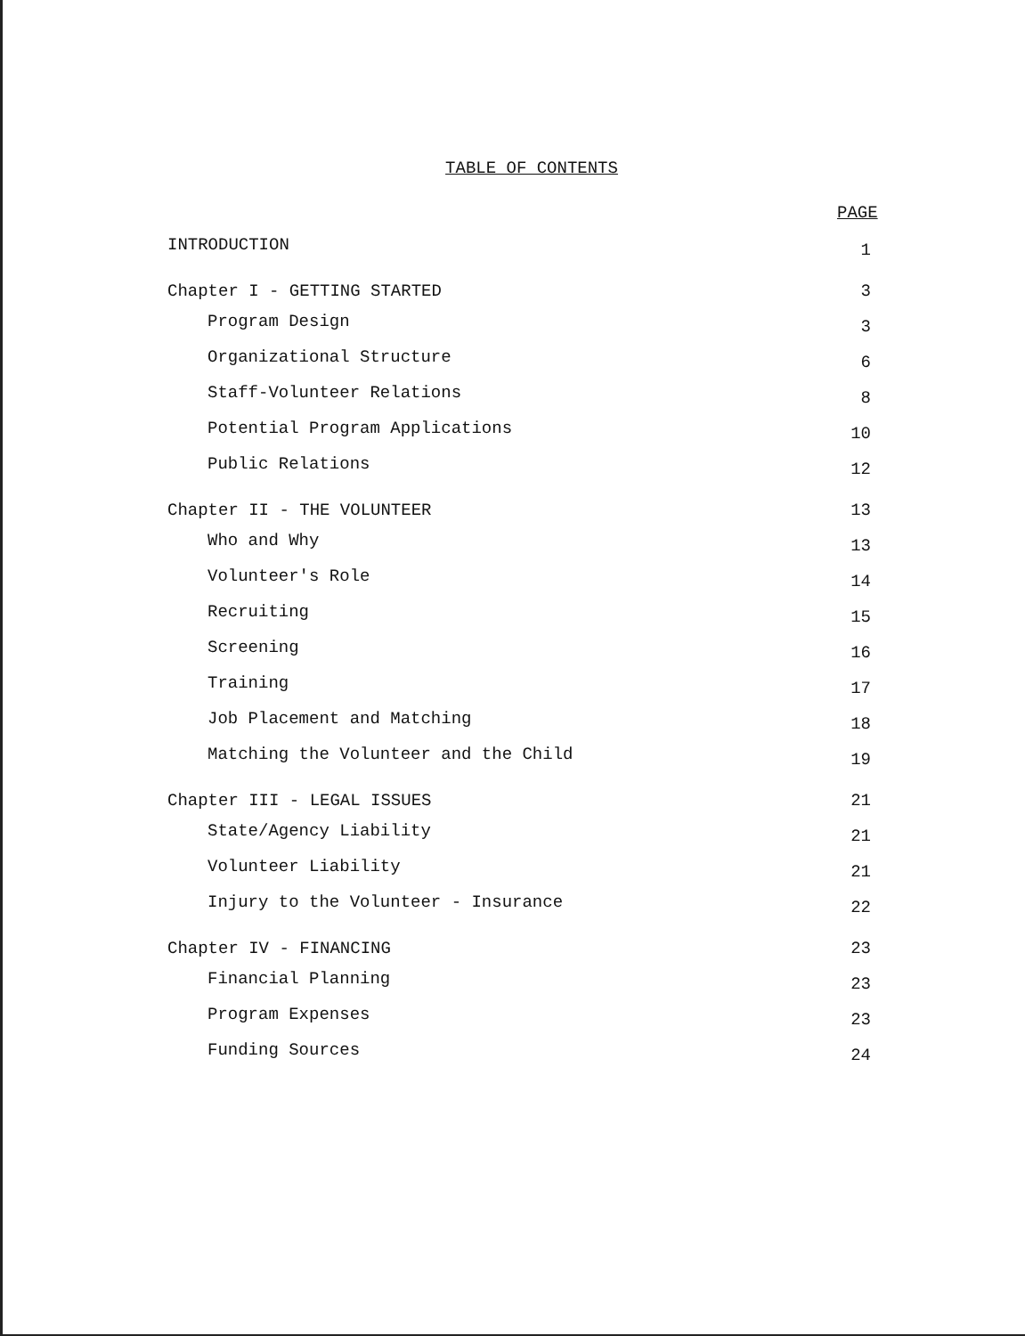TABLE OF CONTENTS
PAGE
| INTRODUCTION | 1 |
| Chapter I - GETTING STARTED | 3 |
| Program Design | 3 |
| Organizational Structure | 6 |
| Staff-Volunteer Relations | 8 |
| Potential Program Applications | 10 |
| Public Relations | 12 |
| Chapter II - THE VOLUNTEER | 13 |
| Who and Why | 13 |
| Volunteer's Role | 14 |
| Recruiting | 15 |
| Screening | 16 |
| Training | 17 |
| Job Placement and Matching | 18 |
| Matching the Volunteer and the Child | 19 |
| Chapter III - LEGAL ISSUES | 21 |
| State/Agency Liability | 21 |
| Volunteer Liability | 21 |
| Injury to the Volunteer - Insurance | 22 |
| Chapter IV - FINANCING | 23 |
| Financial Planning | 23 |
| Program Expenses | 23 |
| Funding Sources | 24 |